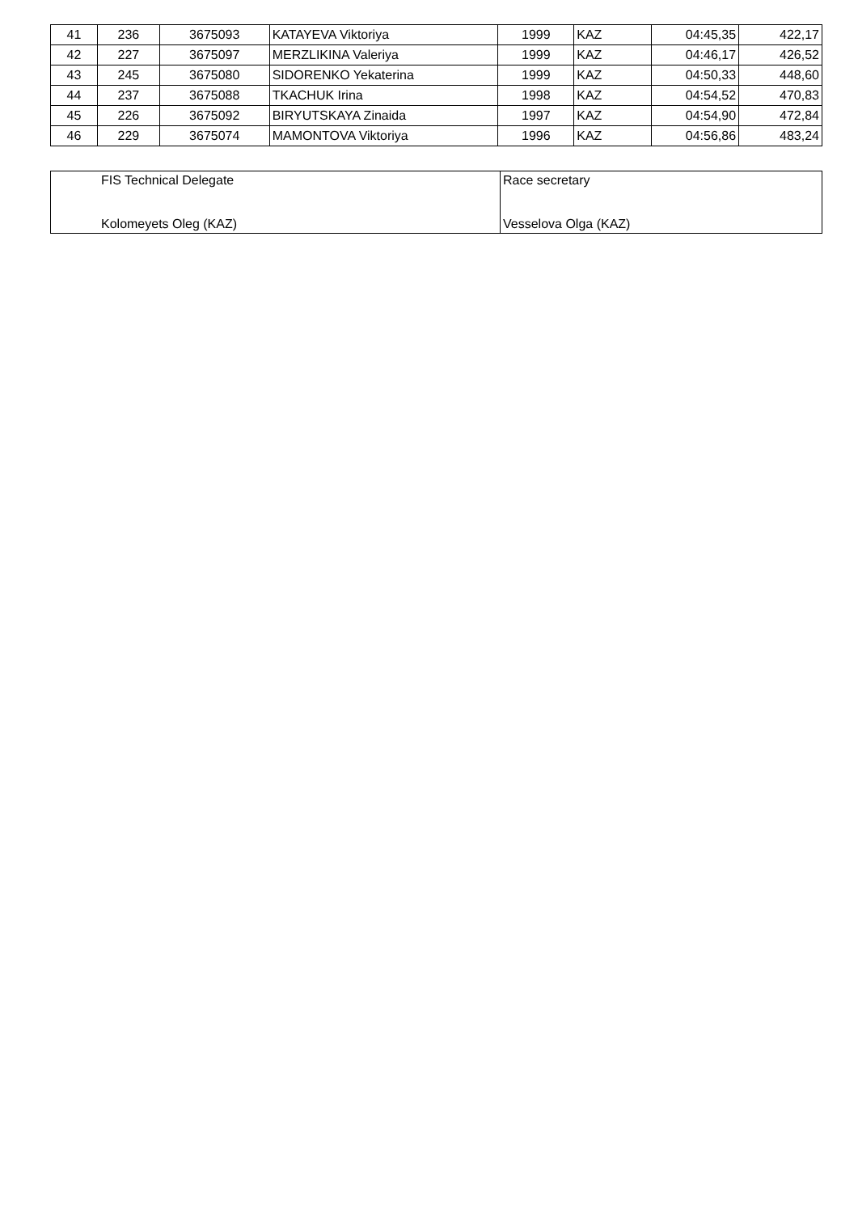| 41 | 236 | 3675093 | KATAYEVA Viktoriya | 1999 | KAZ | 04:45,35 | 422,17 |
| 42 | 227 | 3675097 | MERZLIKINA Valeriya | 1999 | KAZ | 04:46,17 | 426,52 |
| 43 | 245 | 3675080 | SIDORENKO Yekaterina | 1999 | KAZ | 04:50,33 | 448,60 |
| 44 | 237 | 3675088 | TKACHUK Irina | 1998 | KAZ | 04:54,52 | 470,83 |
| 45 | 226 | 3675092 | BIRYUTSKAYA Zinaida | 1997 | KAZ | 04:54,90 | 472,84 |
| 46 | 229 | 3675074 | MAMONTOVA Viktoriya | 1996 | KAZ | 04:56,86 | 483,24 |
| FIS Technical Delegate Kolomeyets Oleg (KAZ) | Race secretary Vesselova Olga (KAZ) |